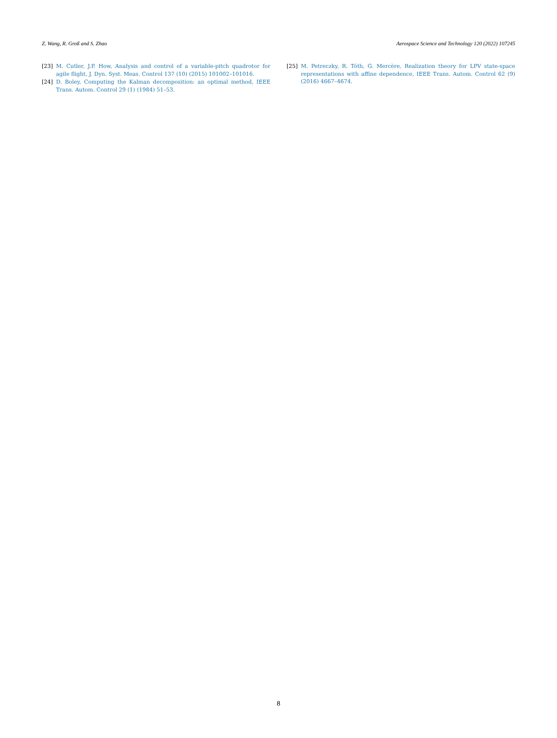Z. Wang, R. Groß and S. Zhao Aerospace Science and Technology 120 (2022) 107245
[23] M. Cutler, J.P. How, Analysis and control of a variable-pitch quadrotor for agile flight, J. Dyn. Syst. Meas. Control 137 (10) (2015) 101002–101016.
[24] D. Boley, Computing the Kalman decomposition: an optimal method, IEEE Trans. Autom. Control 29 (1) (1984) 51–53.
[25] M. Petreczky, R. Tóth, G. Mercère, Realization theory for LPV state-space representations with affine dependence, IEEE Trans. Autom. Control 62 (9) (2016) 4667–4674.
8